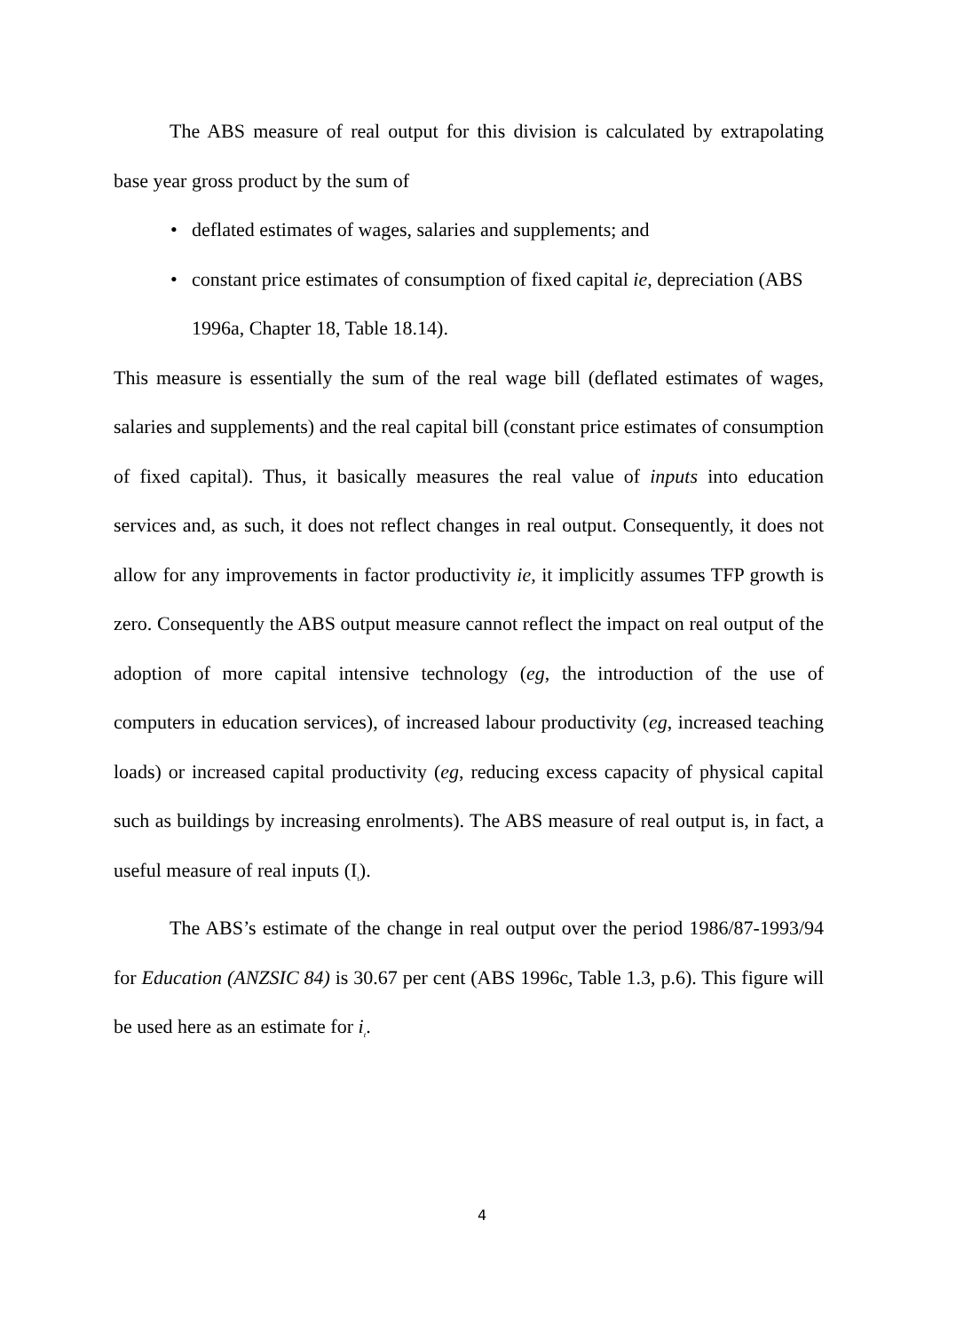The ABS measure of real output for this division is calculated by extrapolating base year gross product by the sum of
• deflated estimates of wages, salaries and supplements; and
• constant price estimates of consumption of fixed capital ie, depreciation (ABS 1996a, Chapter 18, Table 18.14).
This measure is essentially the sum of the real wage bill (deflated estimates of wages, salaries and supplements) and the real capital bill (constant price estimates of consumption of fixed capital). Thus, it basically measures the real value of inputs into education services and, as such, it does not reflect changes in real output. Consequently, it does not allow for any improvements in factor productivity ie, it implicitly assumes TFP growth is zero. Consequently the ABS output measure cannot reflect the impact on real output of the adoption of more capital intensive technology (eg, the introduction of the use of computers in education services), of increased labour productivity (eg, increased teaching loads) or increased capital productivity (eg, reducing excess capacity of physical capital such as buildings by increasing enrolments). The ABS measure of real output is, in fact, a useful measure of real inputs (I<sub>t</sub>).
The ABS’s estimate of the change in real output over the period 1986/87-1993/94 for Education (ANZSIC 84) is 30.67 per cent (ABS 1996c, Table 1.3, p.6). This figure will be used here as an estimate for i<sub>t</sub>.
4